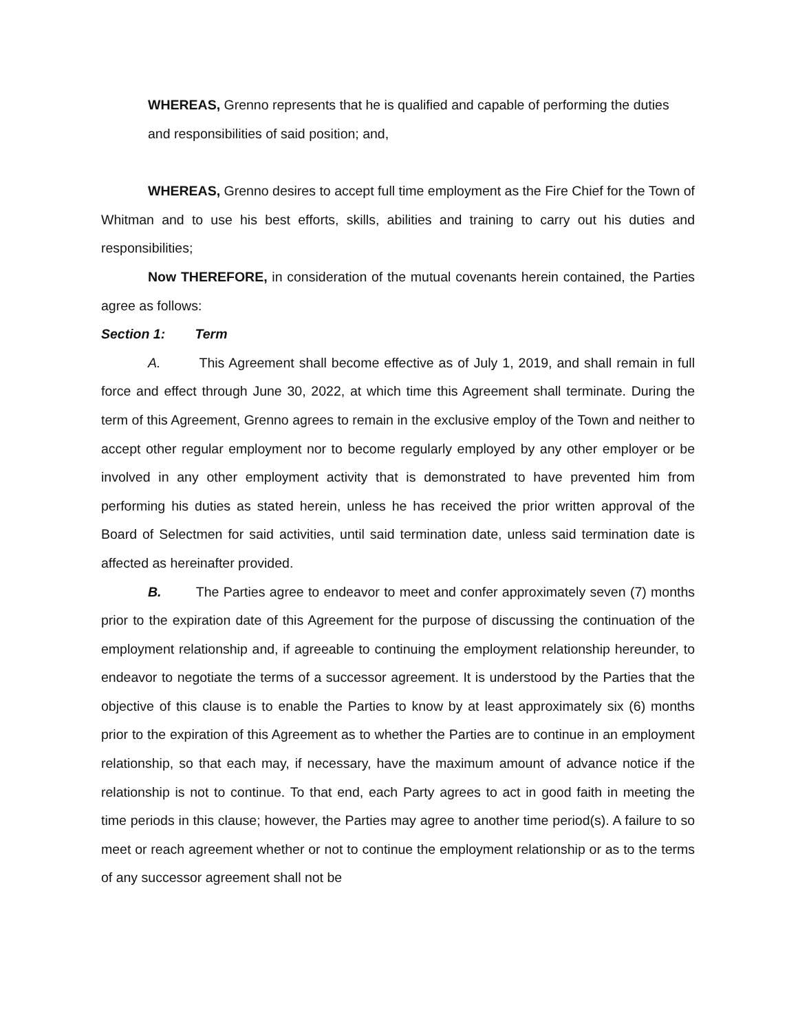WHEREAS, Grenno represents that he is qualified and capable of performing the duties and responsibilities of said position; and,
WHEREAS, Grenno desires to accept full time employment as the Fire Chief for the Town of Whitman and to use his best efforts, skills, abilities and training to carry out his duties and responsibilities;
Now THEREFORE, in consideration of the mutual covenants herein contained, the Parties agree as follows:
Section 1: Term
A. This Agreement shall become effective as of July 1, 2019, and shall remain in full force and effect through June 30, 2022, at which time this Agreement shall terminate. During the term of this Agreement, Grenno agrees to remain in the exclusive employ of the Town and neither to accept other regular employment nor to become regularly employed by any other employer or be involved in any other employment activity that is demonstrated to have prevented him from performing his duties as stated herein, unless he has received the prior written approval of the Board of Selectmen for said activities, until said termination date, unless said termination date is affected as hereinafter provided.
B. The Parties agree to endeavor to meet and confer approximately seven (7) months prior to the expiration date of this Agreement for the purpose of discussing the continuation of the employment relationship and, if agreeable to continuing the employment relationship hereunder, to endeavor to negotiate the terms of a successor agreement. It is understood by the Parties that the objective of this clause is to enable the Parties to know by at least approximately six (6) months prior to the expiration of this Agreement as to whether the Parties are to continue in an employment relationship, so that each may, if necessary, have the maximum amount of advance notice if the relationship is not to continue. To that end, each Party agrees to act in good faith in meeting the time periods in this clause; however, the Parties may agree to another time period(s). A failure to so meet or reach agreement whether or not to continue the employment relationship or as to the terms of any successor agreement shall not be